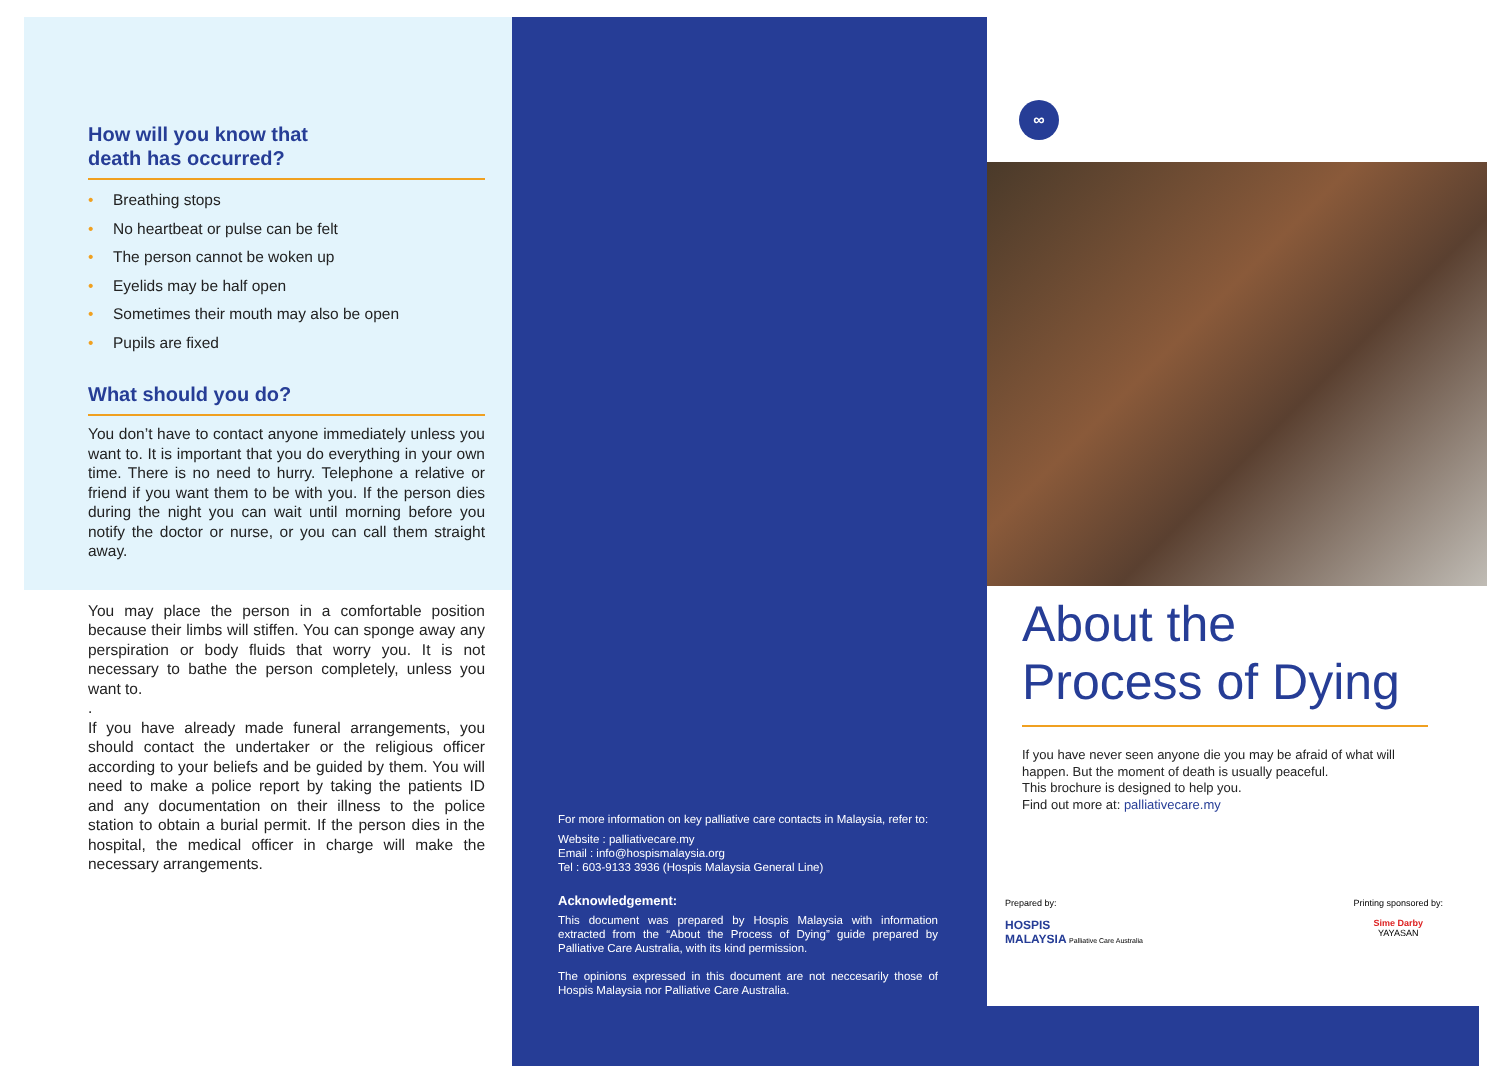How will you know that
death has occurred?
• Breathing stops
• No heartbeat or pulse can be felt
• The person cannot be woken up
• Eyelids may be half open
• Sometimes their mouth may also be open
• Pupils are fixed
What should you do?
You don’t have to contact anyone immediately unless you want to. It is important that you do everything in your own time. There is no need to hurry. Telephone a relative or friend if you want them to be with you. If the person dies during the night you can wait until morning before you notify the doctor or nurse, or you can call them straight away.
You may place the person in a comfortable position because their limbs will stiffen. You can sponge away any perspiration or body fluids that worry you. It is not necessary to bathe the person completely, unless you want to.
.
If you have already made funeral arrangements, you should contact the undertaker or the religious officer according to your beliefs and be guided by them. You will need to make a police report by taking the patients ID and any documentation on their illness to the police station to obtain a burial permit. If the person dies in the hospital, the medical officer in charge will make the necessary arrangements.
For more information on key palliative care contacts in Malaysia, refer to:
Website : palliativecare.my
Email : info@hospismalaysia.org
Tel : 603-9133 3936 (Hospis Malaysia General Line)
Acknowledgement:
This document was prepared by Hospis Malaysia with information extracted from the “About the Process of Dying” guide prepared by Palliative Care Australia, with its kind permission.
The opinions expressed in this document are not neccesarily those of Hospis Malaysia nor Palliative Care Australia.
∞
About the Process of Dying
If you have never seen anyone die you may be afraid of what will happen. But the moment of death is usually peaceful.
This brochure is designed to help you.
Find out more at: palliativecare.my
Prepared by:
HOSPIS
MALAYSIA Palliative Care Australia
Printing sponsored by:
Sime Darby
YAYASAN